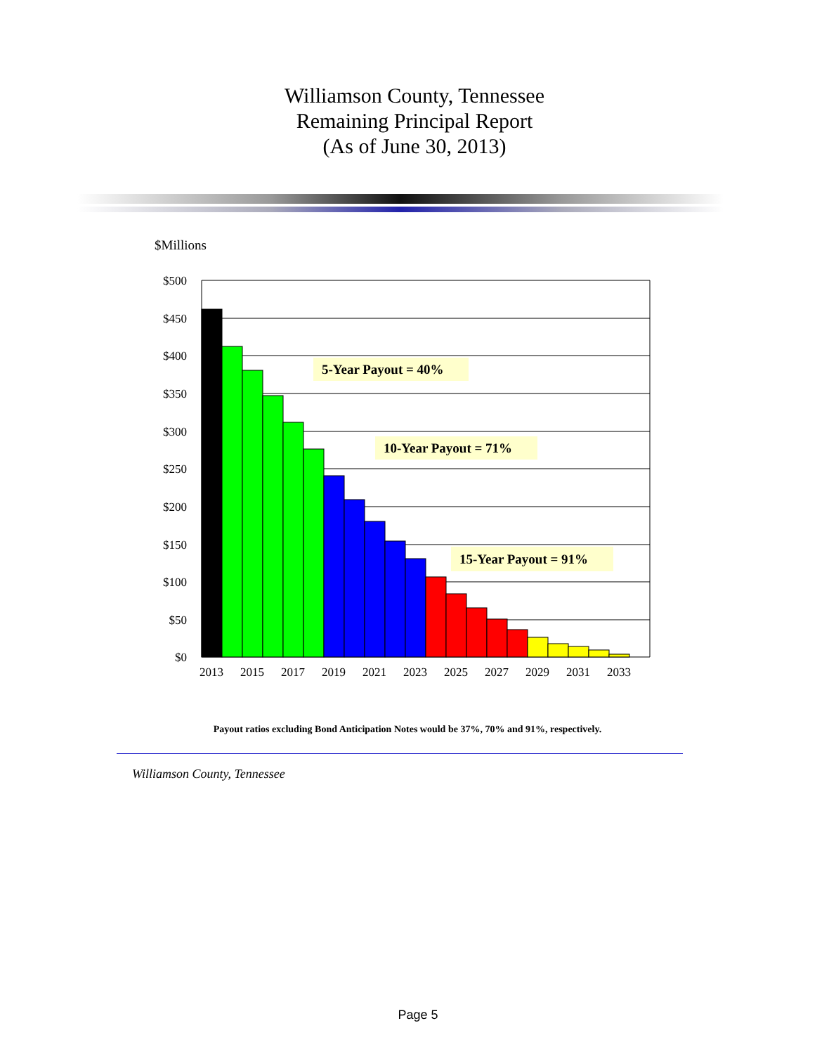Williamson County, Tennessee
Remaining Principal Report
(As of June 30, 2013)
$Millions
$500
$450
$400
$350
$300
$250
$200
$150
$100
$50
$0
2013
2015
2017
2019
2021
2023
2025
2027
2029
2031
2033
5-Year Payout = 40%
10-Year Payout = 71%
15-Year Payout = 91%
Payout ratios excluding Bond Anticipation Notes would be 37%, 70% and 91%, respectively.
Williamson County, Tennessee
Page 5